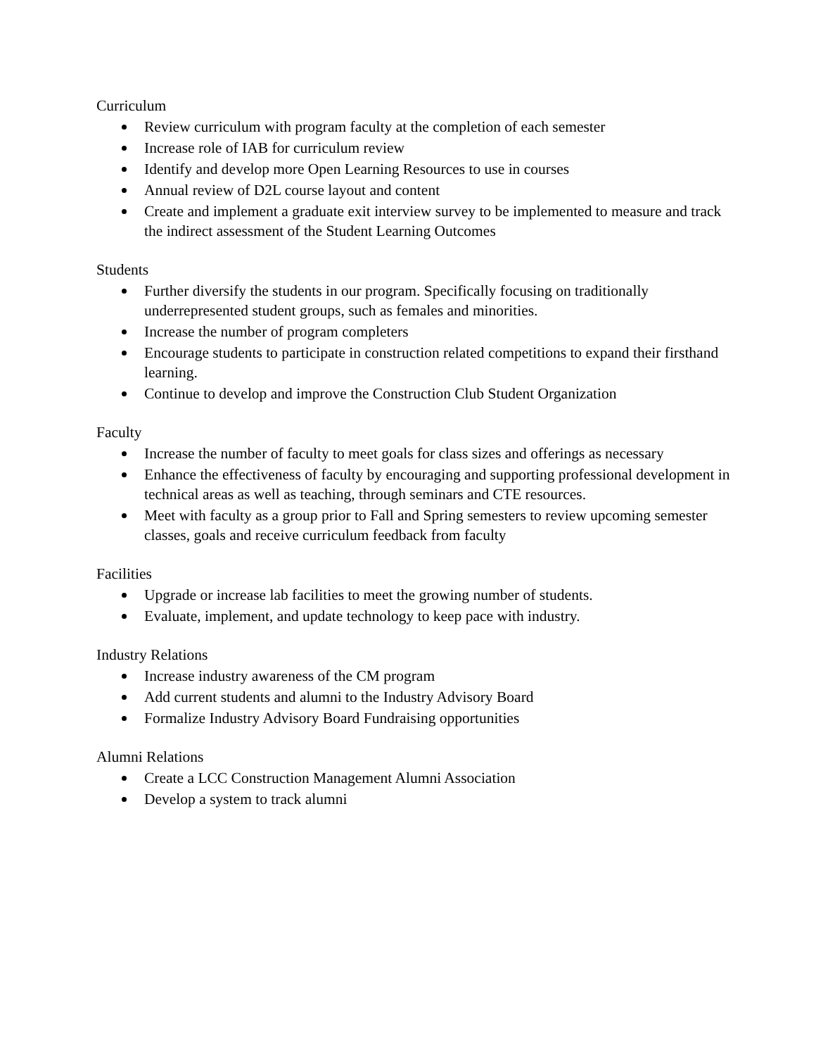Curriculum
Review curriculum with program faculty at the completion of each semester
Increase role of IAB for curriculum review
Identify and develop more Open Learning Resources to use in courses
Annual review of D2L course layout and content
Create and implement a graduate exit interview survey to be implemented to measure and track the indirect assessment of the Student Learning Outcomes
Students
Further diversify the students in our program. Specifically focusing on traditionally underrepresented student groups, such as females and minorities.
Increase the number of program completers
Encourage students to participate in construction related competitions to expand their firsthand learning.
Continue to develop and improve the Construction Club Student Organization
Faculty
Increase the number of faculty to meet goals for class sizes and offerings as necessary
Enhance the effectiveness of faculty by encouraging and supporting professional development in technical areas as well as teaching, through seminars and CTE resources.
Meet with faculty as a group prior to Fall and Spring semesters to review upcoming semester classes, goals and receive curriculum feedback from faculty
Facilities
Upgrade or increase lab facilities to meet the growing number of students.
Evaluate, implement, and update technology to keep pace with industry.
Industry Relations
Increase industry awareness of the CM program
Add current students and alumni to the Industry Advisory Board
Formalize Industry Advisory Board Fundraising opportunities
Alumni Relations
Create a LCC Construction Management Alumni Association
Develop a system to track alumni